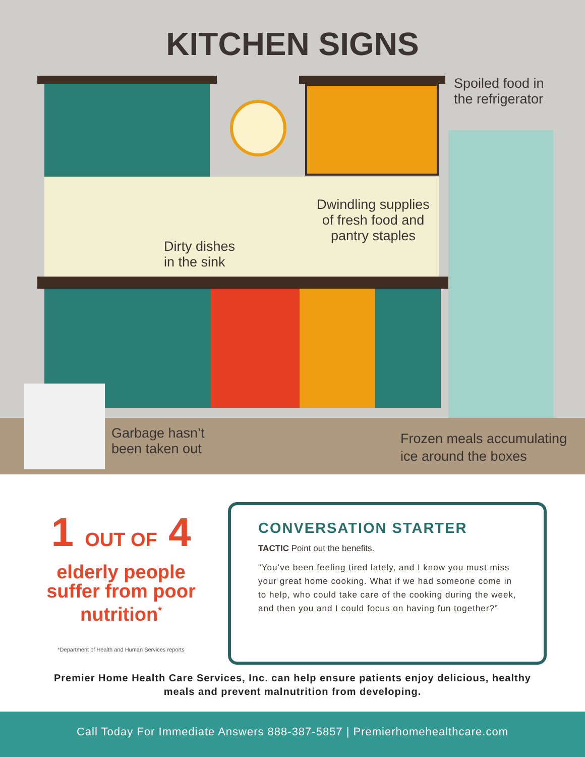KITCHEN SIGNS
Spoiled food in
the refrigerator
Dwindling supplies of fresh food and pantry staples
Dirty dishes
in the sink
Garbage hasn’t
been taken out
Frozen meals accumulating
ice around the boxes
1 OUT OF 4
elderly people suffer from poor nutrition<sup>*</sup>
*Department of Health and Human Services reports
CONVERSATION STARTER
TACTIC Point out the benefits.
“You’ve been feeling tired lately, and I know you must miss your great home cooking. What if we had someone come in to help, who could take care of the cooking during the week, and then you and I could focus on having fun together?”
Premier Home Health Care Services, Inc. can help ensure patients enjoy delicious, healthy meals and prevent malnutrition from developing.
Call Today For Immediate Answers 888-387-5857 | Premierhomehealthcare.com